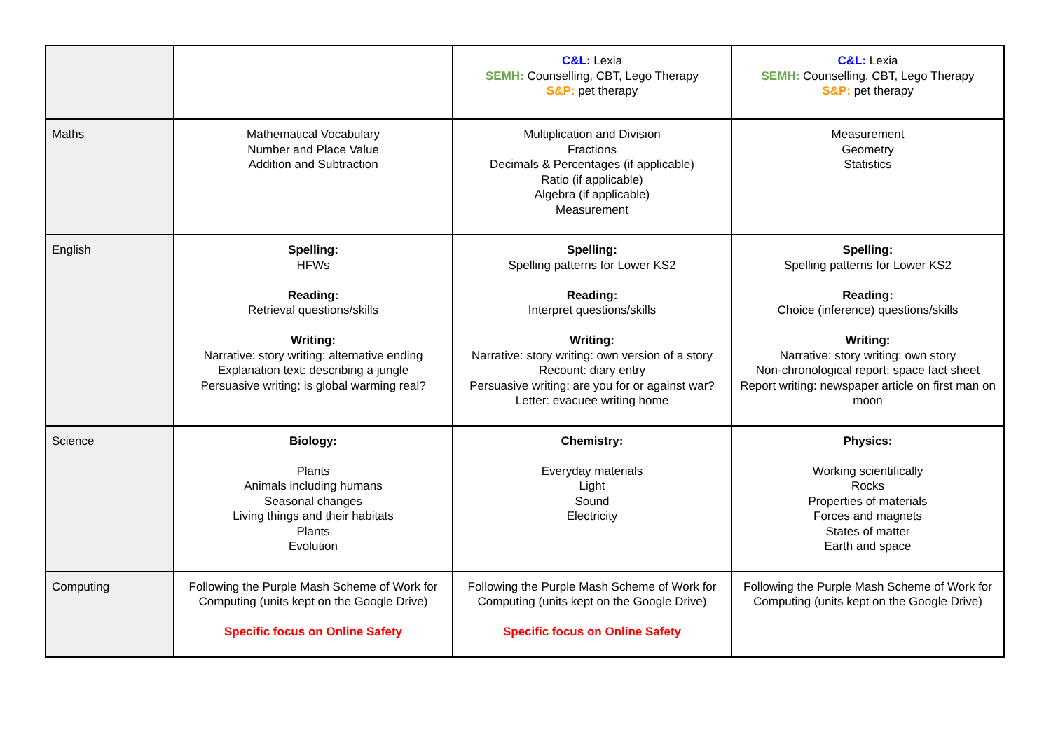| | | C&L: Lexia SEMH: Counselling, CBT, Lego Therapy S&P: pet therapy | C&L: Lexia SEMH: Counselling, CBT, Lego Therapy S&P: pet therapy |
| Maths | Mathematical Vocabulary Number and Place Value Addition and Subtraction | Multiplication and Division Fractions Decimals & Percentages (if applicable) Ratio (if applicable) Algebra (if applicable) Measurement | Measurement Geometry Statistics |
| English | Spelling: HFWs Reading: Retrieval questions/skills Writing: Narrative: story writing: alternative ending Explanation text: describing a jungle Persuasive writing: is global warming real? | Spelling: Spelling patterns for Lower KS2 Reading: Interpret questions/skills Writing: Narrative: story writing: own version of a story Recount: diary entry Persuasive writing: are you for or against war? Letter: evacuee writing home | Spelling: Spelling patterns for Lower KS2 Reading: Choice (inference) questions/skills Writing: Narrative: story writing: own story Non-chronological report: space fact sheet Report writing: newspaper article on first man on moon |
| Science | Biology: Plants Animals including humans Seasonal changes Living things and their habitats Plants Evolution | Chemistry: Everyday materials Light Sound Electricity | Physics: Working scientifically Rocks Properties of materials Forces and magnets States of matter Earth and space |
| Computing | Following the Purple Mash Scheme of Work for Computing (units kept on the Google Drive) Specific focus on Online Safety | Following the Purple Mash Scheme of Work for Computing (units kept on the Google Drive) Specific focus on Online Safety | Following the Purple Mash Scheme of Work for Computing (units kept on the Google Drive) |